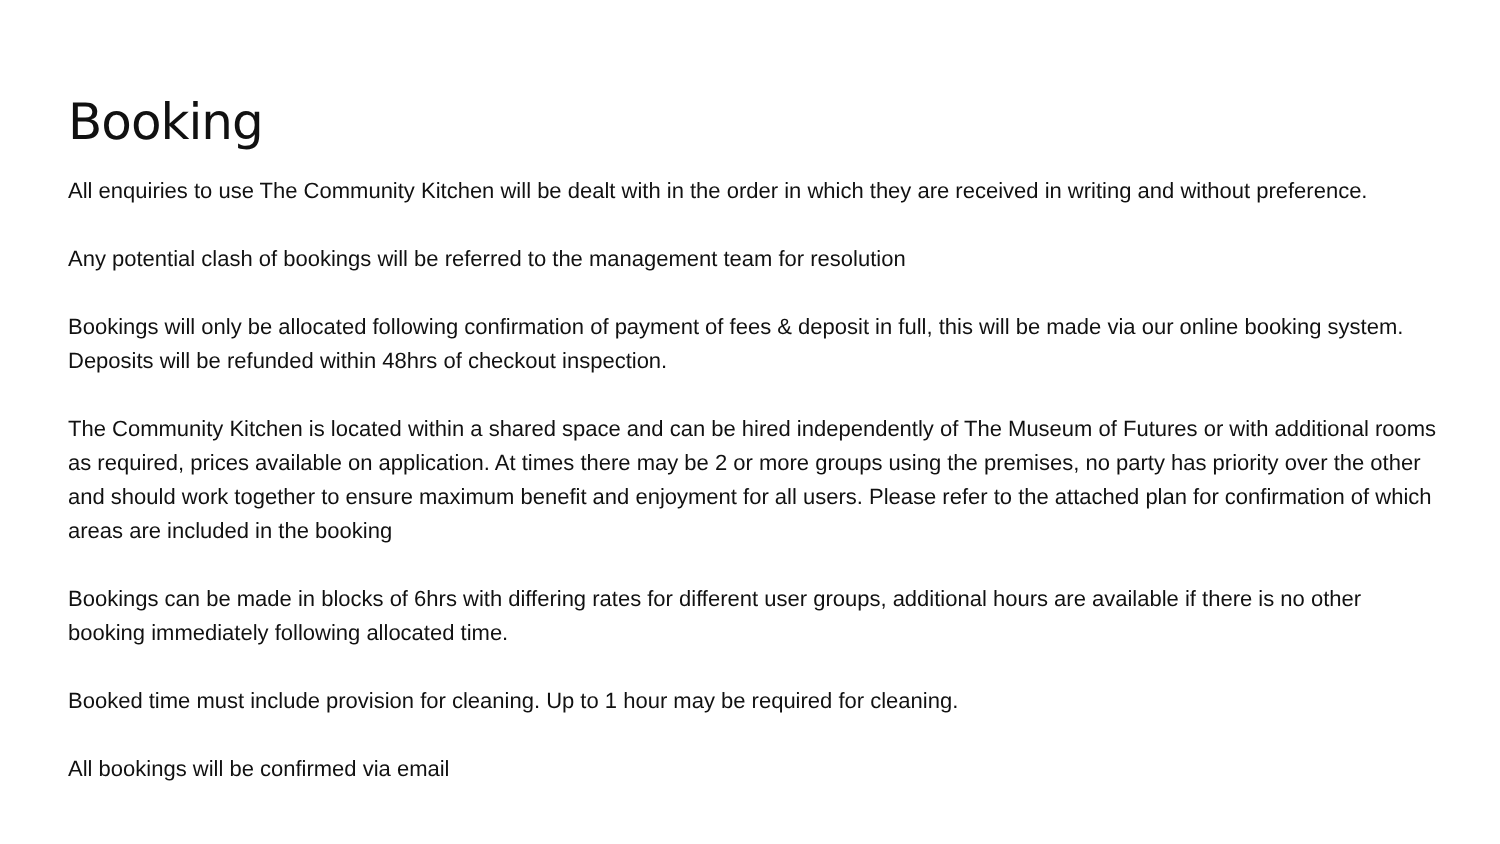Booking
All enquiries to use The Community Kitchen will be dealt with in the order in which they are received in writing and without preference.
Any potential clash of bookings will be referred to the management team for resolution
Bookings will only be allocated following confirmation of payment of fees & deposit in full, this will be made via our online booking system. Deposits will be refunded within 48hrs of checkout inspection.
The Community Kitchen is located within a shared space and can be hired independently of The Museum of Futures or with additional rooms as required, prices available on application. At times there may be 2 or more groups using the premises, no party has priority over the other and should work together to ensure maximum benefit and enjoyment for all users. Please refer to the attached plan for confirmation of which areas are included in the booking
Bookings can be made in blocks of 6hrs with differing rates for different user groups, additional hours are available if there is no other booking immediately following allocated time.
Booked time must include provision for cleaning. Up to 1 hour may be required for cleaning.
All bookings will be confirmed via email